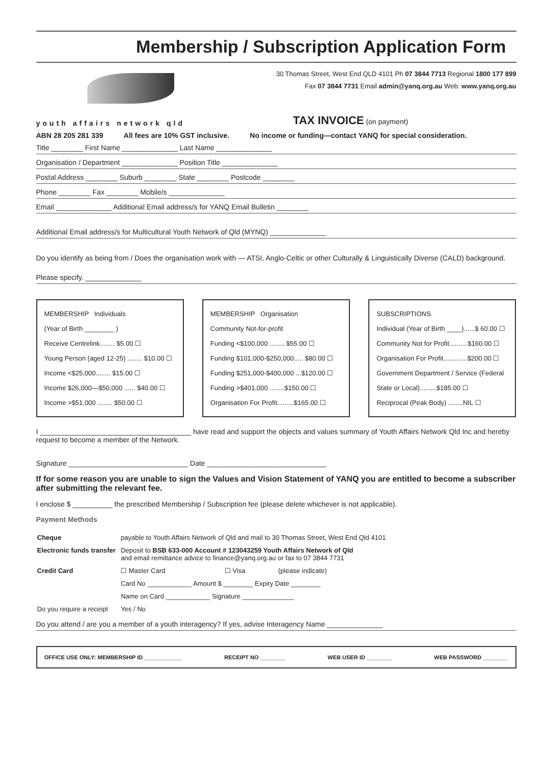Membership / Subscription Application Form
30 Thomas Street, West End QLD 4101 Ph 07 3844 7713 Regional 1800 177 899
Fax 07 3844 7731 Email admin@yanq.org.au Web: www.yanq.org.au
youth affairs network qld TAX INVOICE (on payment)
ABN 28 205 281 339 All fees are 10% GST inclusive. No income or funding—contact YANQ for special consideration.
Title ________ First Name ______________ Last Name ______________
Organisation / Department ______________ Position Title ______________
Postal Address ________ Suburb ________ State ________ Postcode ________
Phone ________ Fax ________ Mobile/s ______________
Email ______________ Additional Email address/s for YANQ Email Bulletin ________
Additional Email address/s for Multicultural Youth Network of Qld (MYNQ) ______________
Do you identify as being from / Does the organisation work with — ATSI, Anglo-Celtic or other Culturally & Linguistically Diverse (CALD) background.
Please specify. ______________
MEMBERSHIP Individuals
(Year of Birth ________ )
Receive Centrelink........ $5.00 ☐
Young Person (aged 12-25) ........ $10.00 ☐
Income <$25,000........ $15.00 ☐
Income $26,000—$50,000 ...... $40.00 ☐
Income >$51,000 ........ $50.00 ☐
MEMBERSHIP Organisation
Community Not-for-profit
Funding <$100,000 ........ $55.00 ☐
Funding $101,000-$250,000..... $80.00 ☐
Funding $251,000-$400,000 ...$120.00 ☐
Funding >$401,000 ........$150.00 ☐
Organisation For Profit.........$165.00 ☐
SUBSCRIPTIONS
Individual (Year of Birth ____)......$ 60.00 ☐
Community Not for Profit..........$160.00 ☐
Organisation For Profit.............$200.00 ☐
Government Department / Service (Federal State or Local).........$185.00 ☐
Reciprocal (Peak Body) ........NIL ☐
I ______________________________________ have read and support the objects and values summary of Youth Affairs Network Qld Inc and hereby request to become a member of the Network.
Signature ______________________________ Date ______________________________
If for some reason you are unable to sign the Values and Vision Statement of YANQ you are entitled to become a subscriber after submitting the relevant fee.
I enclose $ __________ the prescribed Membership / Subscription fee (please delete whichever is not applicable).
Payment Methods
| Cheque | payable to Youth Affairs Network of Qld and mail to 30 Thomas Street, West End Qld 4101 | | |
| Electronic funds transfer | Deposit to BSB 633-000 Account # 123043259 Youth Affairs Network of Qld and email remittance advice to finance@yanq.org.au or fax to 07 3844 7731 | | |
| Credit Card | ☐ Master Card | ☐ Visa | (please indicate) |
| | Card No ____________ Amount $ ________ Expiry Date ________ | | |
| | Name on Card ____________ Signature ______________ | | |
| Do you require a receipt | Yes / No | | |
Do you attend / are you a member of a youth interagency? If yes, advise Interagency Name ______________
OFFICE USE ONLY: MEMBERSHIP ID ____________ RECEIPT NO ________ WEB USER ID ________ WEB PASSWORD ________